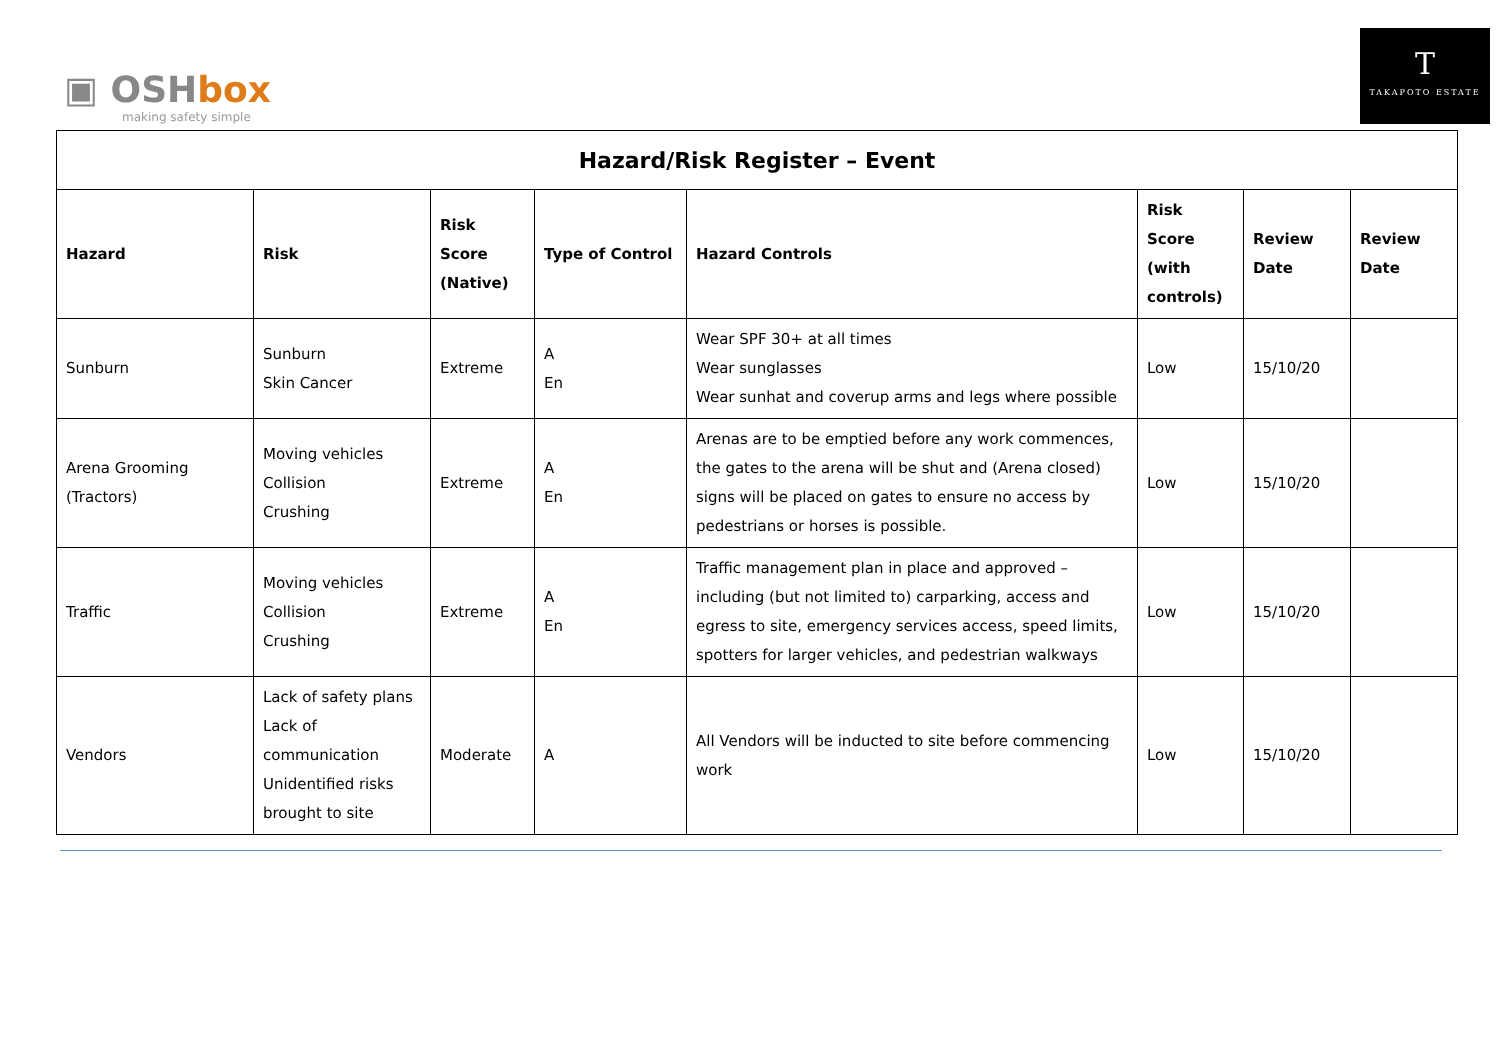▣ OSHbox
making safety simple
T
TAKAPOTO ESTATE
| Hazard/Risk Register – Event | | | | | | | |
| --- | --- | --- | --- | --- | --- | --- | --- |
| Hazard | Risk | Risk Score (Native) | Type of Control | Hazard Controls | Risk Score (with controls) | Review Date | Review Date |
| Sunburn | Sunburn Skin Cancer | Extreme | A En | Wear SPF 30+ at all times Wear sunglasses Wear sunhat and coverup arms and legs where possible | Low | 15/10/20 | |
| Arena Grooming (Tractors) | Moving vehicles Collision Crushing | Extreme | A En | Arenas are to be emptied before any work commences, the gates to the arena will be shut and (Arena closed) signs will be placed on gates to ensure no access by pedestrians or horses is possible. | Low | 15/10/20 | |
| Traffic | Moving vehicles Collision Crushing | Extreme | A En | Traffic management plan in place and approved – including (but not limited to) carparking, access and egress to site, emergency services access, speed limits, spotters for larger vehicles, and pedestrian walkways | Low | 15/10/20 | |
| Vendors | Lack of safety plans Lack of communication Unidentified risks brought to site | Moderate | A | All Vendors will be inducted to site before commencing work | Low | 15/10/20 | |